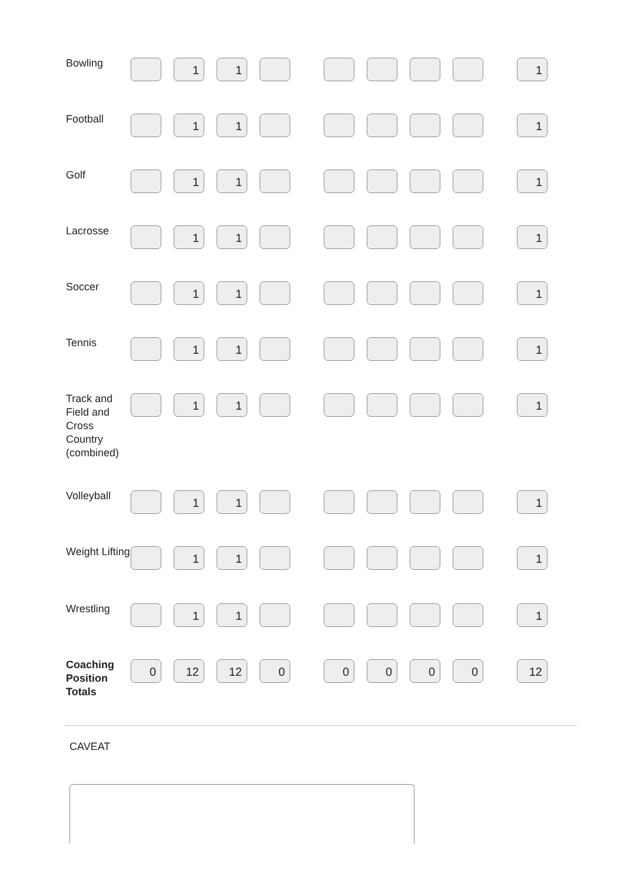| Bowling | | 1 | 1 | | | | | | 1 |
| Football | | 1 | 1 | | | | | | 1 |
| Golf | | 1 | 1 | | | | | | 1 |
| Lacrosse | | 1 | 1 | | | | | | 1 |
| Soccer | | 1 | 1 | | | | | | 1 |
| Tennis | | 1 | 1 | | | | | | 1 |
| Track and Field and Cross Country (combined) | | 1 | 1 | | | | | | 1 |
| Volleyball | | 1 | 1 | | | | | | 1 |
| Weight Lifting | | 1 | 1 | | | | | | 1 |
| Wrestling | | 1 | 1 | | | | | | 1 |
| Coaching Position Totals | 0 | 12 | 12 | 0 | 0 | 0 | 0 | 0 | 12 |
CAVEAT